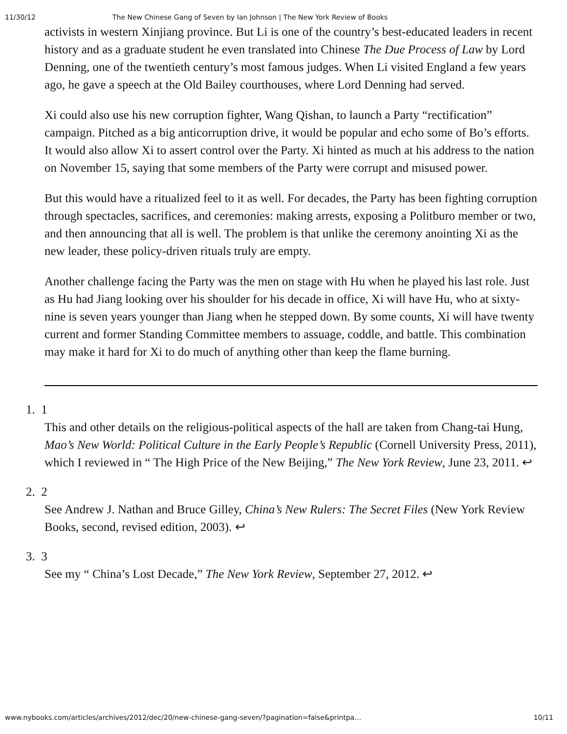11/30/12 The New Chinese Gang of Seven by Ian Johnson | The New York Review of Books
activists in western Xinjiang province. But Li is one of the country’s best-educated leaders in recent history and as a graduate student he even translated into Chinese The Due Process of Law by Lord Denning, one of the twentieth century’s most famous judges. When Li visited England a few years ago, he gave a speech at the Old Bailey courthouses, where Lord Denning had served.
Xi could also use his new corruption fighter, Wang Qishan, to launch a Party “rectification” campaign. Pitched as a big anticorruption drive, it would be popular and echo some of Bo’s efforts. It would also allow Xi to assert control over the Party. Xi hinted as much at his address to the nation on November 15, saying that some members of the Party were corrupt and misused power.
But this would have a ritualized feel to it as well. For decades, the Party has been fighting corruption through spectacles, sacrifices, and ceremonies: making arrests, exposing a Politburo member or two, and then announcing that all is well. The problem is that unlike the ceremony anointing Xi as the new leader, these policy-driven rituals truly are empty.
Another challenge facing the Party was the men on stage with Hu when he played his last role. Just as Hu had Jiang looking over his shoulder for his decade in office, Xi will have Hu, who at sixty-nine is seven years younger than Jiang when he stepped down. By some counts, Xi will have twenty current and former Standing Committee members to assuage, coddle, and battle. This combination may make it hard for Xi to do much of anything other than keep the flame burning.
1. 1
This and other details on the religious-political aspects of the hall are taken from Chang-tai Hung, Mao’s New World: Political Culture in the Early People’s Republic (Cornell University Press, 2011), which I reviewed in “ The High Price of the New Beijing,” The New York Review, June 23, 2011. ↩
2. 2
See Andrew J. Nathan and Bruce Gilley, China’s New Rulers: The Secret Files (New York Review Books, second, revised edition, 2003). ↩
3. 3
See my “ China’s Lost Decade,” The New York Review, September 27, 2012. ↩
www.nybooks.com/articles/archives/2012/dec/20/new-chinese-gang-seven/?pagination=false&printpa… 10/11